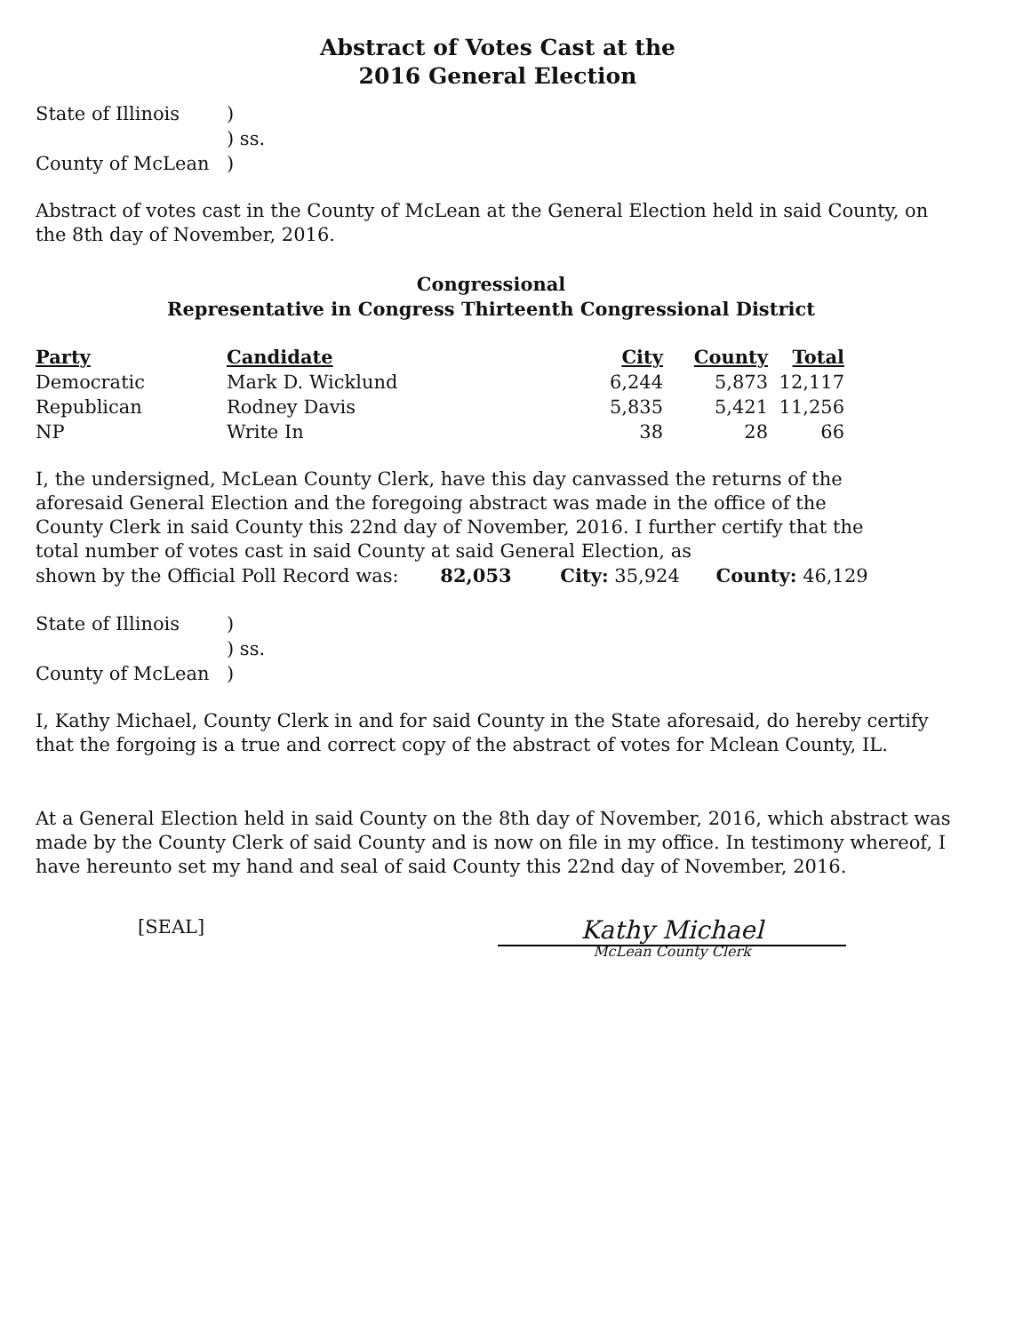Abstract of Votes Cast at the
2016 General Election
State of Illinois
)
) ss.
County of McLean
)
Abstract of votes cast in the County of McLean at the General Election held in said County, on the 8th day of November, 2016.
Congressional
Representative in Congress Thirteenth Congressional District
| Party | Candidate | City | County | Total |
| --- | --- | --- | --- | --- |
| Democratic | Mark D. Wicklund | 6,244 | 5,873 | 12,117 |
| Republican | Rodney Davis | 5,835 | 5,421 | 11,256 |
| NP | Write In | 38 | 28 | 66 |
I, the undersigned, McLean County Clerk, have this day canvassed the returns of the aforesaid General Election and the foregoing abstract was made in the office of the County Clerk in said County this 22nd day of November, 2016. I further certify that the total number of votes cast in said County at said General Election, as
shown by the Official Poll Record was: 82,053 City: 35,924 County: 46,129
State of Illinois
)
) ss.
County of McLean
)
I, Kathy Michael, County Clerk in and for said County in the State aforesaid, do hereby certify that the forgoing is a true and correct copy of the abstract of votes for Mclean County, IL.
At a General Election held in said County on the 8th day of November, 2016, which abstract was made by the County Clerk of said County and is now on file in my office. In testimony whereof, I have hereunto set my hand and seal of said County this 22nd day of November, 2016.
[SEAL]
Kathy Michael
McLean County Clerk